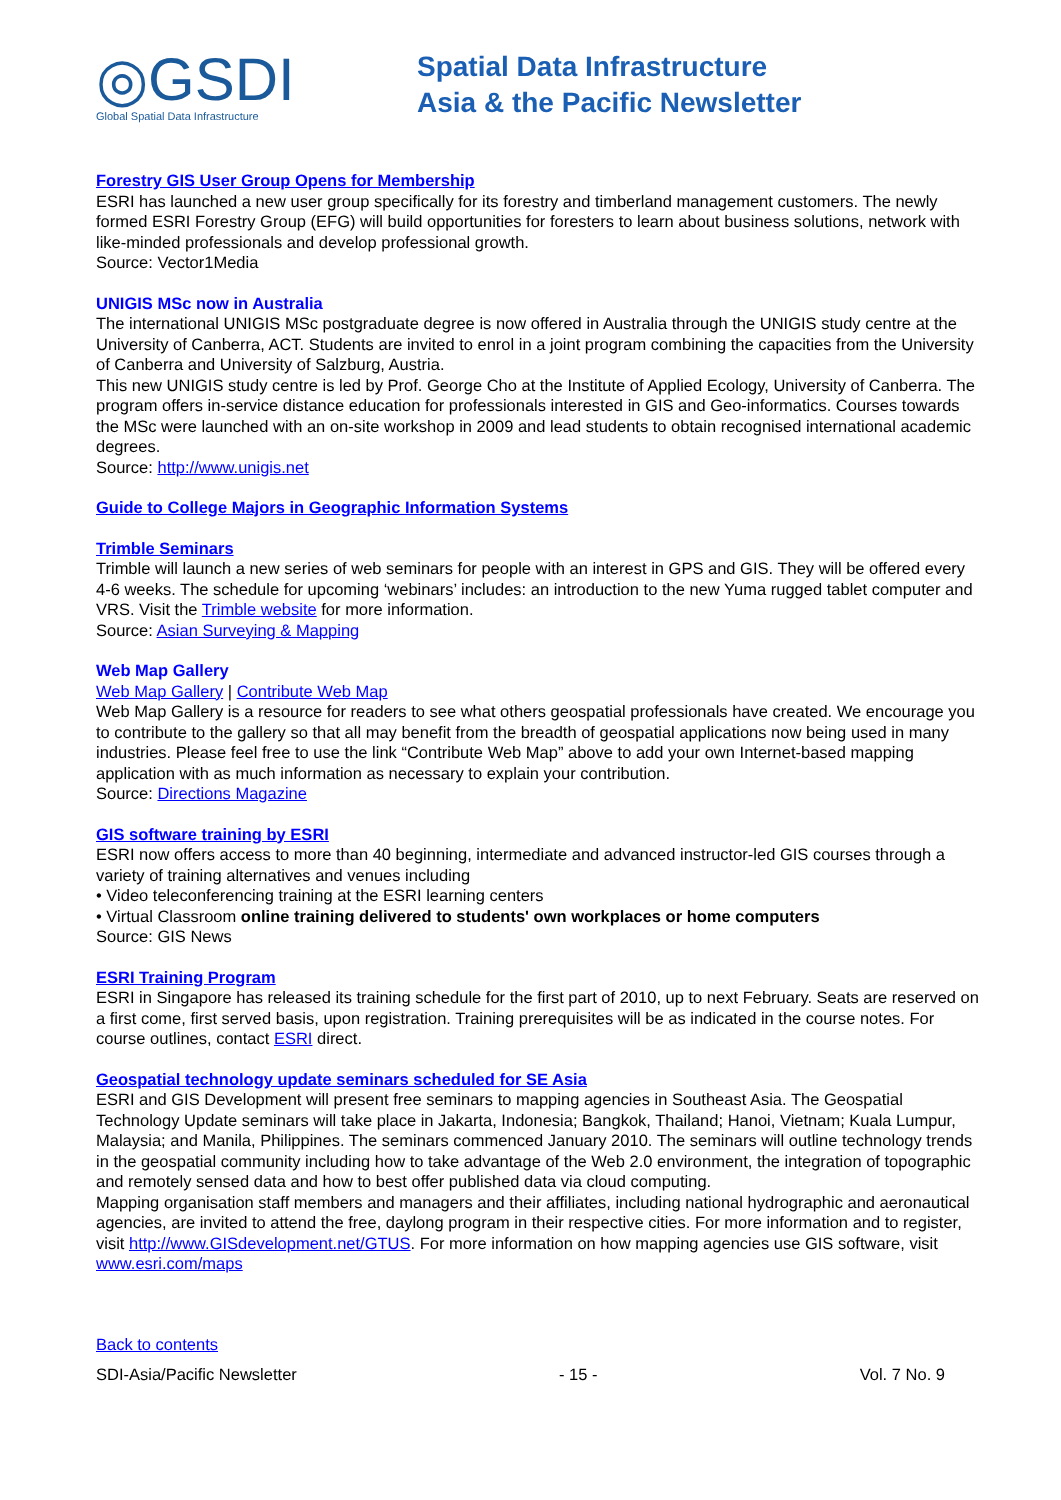◎GSDI
Global Spatial Data Infrastructure
Spatial Data Infrastructure
Asia & the Pacific Newsletter
Forestry GIS User Group Opens for Membership
ESRI has launched a new user group specifically for its forestry and timberland management customers. The newly formed ESRI Forestry Group (EFG) will build opportunities for foresters to learn about business solutions, network with like-minded professionals and develop professional growth.
Source: Vector1Media
UNIGIS MSc now in Australia
The international UNIGIS MSc postgraduate degree is now offered in Australia through the UNIGIS study centre at the University of Canberra, ACT. Students are invited to enrol in a joint program combining the capacities from the University of Canberra and University of Salzburg, Austria.
This new UNIGIS study centre is led by Prof. George Cho at the Institute of Applied Ecology, University of Canberra. The program offers in-service distance education for professionals interested in GIS and Geo-informatics. Courses towards the MSc were launched with an on-site workshop in 2009 and lead students to obtain recognised international academic degrees.
Source: http://www.unigis.net
Guide to College Majors in Geographic Information Systems
Trimble Seminars
Trimble will launch a new series of web seminars for people with an interest in GPS and GIS. They will be offered every 4-6 weeks. The schedule for upcoming ‘webinars’ includes: an introduction to the new Yuma rugged tablet computer and VRS. Visit the Trimble website for more information.
Source: Asian Surveying & Mapping
Web Map Gallery
Web Map Gallery | Contribute Web Map
Web Map Gallery is a resource for readers to see what others geospatial professionals have created. We encourage you to contribute to the gallery so that all may benefit from the breadth of geospatial applications now being used in many industries. Please feel free to use the link “Contribute Web Map” above to add your own Internet-based mapping application with as much information as necessary to explain your contribution.
Source: Directions Magazine
GIS software training by ESRI
ESRI now offers access to more than 40 beginning, intermediate and advanced instructor-led GIS courses through a variety of training alternatives and venues including
• Video teleconferencing training at the ESRI learning centers
• Virtual Classroom online training delivered to students' own workplaces or home computers
Source: GIS News
ESRI Training Program
ESRI in Singapore has released its training schedule for the first part of 2010, up to next February. Seats are reserved on a first come, first served basis, upon registration. Training prerequisites will be as indicated in the course notes. For course outlines, contact ESRI direct.
Geospatial technology update seminars scheduled for SE Asia
ESRI and GIS Development will present free seminars to mapping agencies in Southeast Asia. The Geospatial Technology Update seminars will take place in Jakarta, Indonesia; Bangkok, Thailand; Hanoi, Vietnam; Kuala Lumpur, Malaysia; and Manila, Philippines. The seminars commenced January 2010. The seminars will outline technology trends in the geospatial community including how to take advantage of the Web 2.0 environment, the integration of topographic and remotely sensed data and how to best offer published data via cloud computing.
Mapping organisation staff members and managers and their affiliates, including national hydrographic and aeronautical agencies, are invited to attend the free, daylong program in their respective cities. For more information and to register, visit http://www.GISdevelopment.net/GTUS. For more information on how mapping agencies use GIS software, visit www.esri.com/maps
Back to contents
SDI-Asia/Pacific Newsletter - 15 - Vol. 7 No. 9